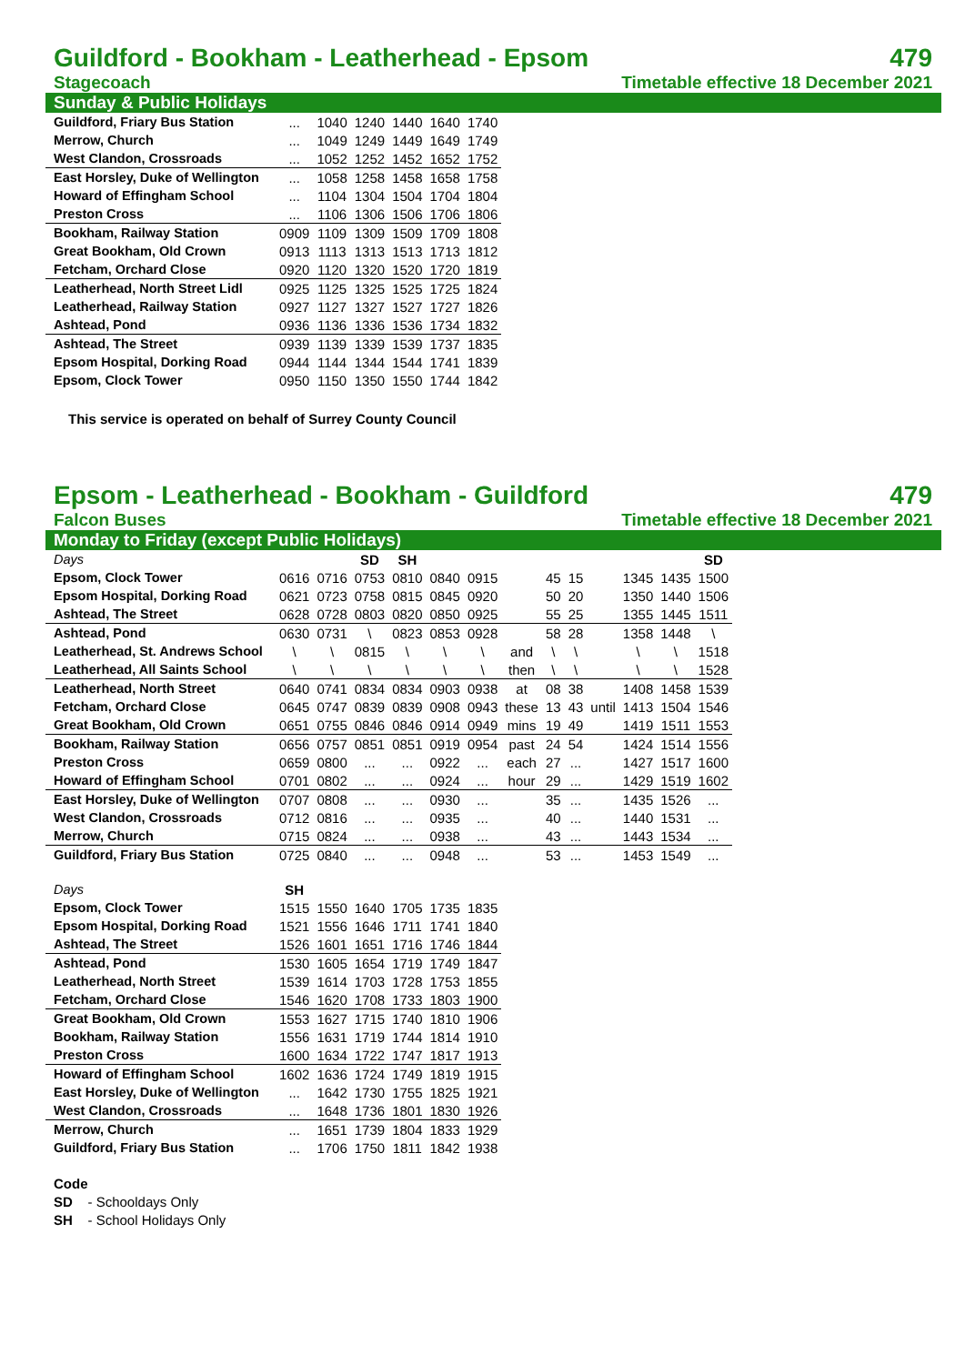Guildford - Bookham - Leatherhead - Epsom 479
Stagecoach Timetable effective 18 December 2021
Sunday & Public Holidays
| Guildford, Friary Bus Station | ... | 1040 | 1240 | 1440 | 1640 | 1740 |
| Merrow, Church | ... | 1049 | 1249 | 1449 | 1649 | 1749 |
| West Clandon, Crossroads | ... | 1052 | 1252 | 1452 | 1652 | 1752 |
| East Horsley, Duke of Wellington | ... | 1058 | 1258 | 1458 | 1658 | 1758 |
| Howard of Effingham School | ... | 1104 | 1304 | 1504 | 1704 | 1804 |
| Preston Cross | ... | 1106 | 1306 | 1506 | 1706 | 1806 |
| Bookham, Railway Station | 0909 | 1109 | 1309 | 1509 | 1709 | 1808 |
| Great Bookham, Old Crown | 0913 | 1113 | 1313 | 1513 | 1713 | 1812 |
| Fetcham, Orchard Close | 0920 | 1120 | 1320 | 1520 | 1720 | 1819 |
| Leatherhead, North Street Lidl | 0925 | 1125 | 1325 | 1525 | 1725 | 1824 |
| Leatherhead, Railway Station | 0927 | 1127 | 1327 | 1527 | 1727 | 1826 |
| Ashtead, Pond | 0936 | 1136 | 1336 | 1536 | 1734 | 1832 |
| Ashtead, The Street | 0939 | 1139 | 1339 | 1539 | 1737 | 1835 |
| Epsom Hospital, Dorking Road | 0944 | 1144 | 1344 | 1544 | 1741 | 1839 |
| Epsom, Clock Tower | 0950 | 1150 | 1350 | 1550 | 1744 | 1842 |
This service is operated on behalf of Surrey County Council
Epsom - Leatherhead - Bookham - Guildford 479
Falcon Buses Timetable effective 18 December 2021
Monday to Friday (except Public Holidays)
| Days | | | SD | SH | | | | | | | | | SD |
| Epsom, Clock Tower | 0616 | 0716 | 0753 | 0810 | 0840 | 0915 | | 45 | 15 | | 1345 | 1435 | 1500 |
| Epsom Hospital, Dorking Road | 0621 | 0723 | 0758 | 0815 | 0845 | 0920 | | 50 | 20 | | 1350 | 1440 | 1506 |
| Ashtead, The Street | 0628 | 0728 | 0803 | 0820 | 0850 | 0925 | | 55 | 25 | | 1355 | 1445 | 1511 |
| Ashtead, Pond | 0630 | 0731 | \ | 0823 | 0853 | 0928 | | 58 | 28 | | 1358 | 1448 | \ |
| Leatherhead, St. Andrews School | \ | \ | 0815 | \ | \ | \ | and | \ | \ | | \ | \ | 1518 |
| Leatherhead, All Saints School | \ | \ | \ | \ | \ | \ | then | \ | \ | | \ | \ | 1528 |
| Leatherhead, North Street | 0640 | 0741 | 0834 | 0834 | 0903 | 0938 | at | 08 | 38 | | 1408 | 1458 | 1539 |
| Fetcham, Orchard Close | 0645 | 0747 | 0839 | 0839 | 0908 | 0943 | these | 13 | 43 | until | 1413 | 1504 | 1546 |
| Great Bookham, Old Crown | 0651 | 0755 | 0846 | 0846 | 0914 | 0949 | mins | 19 | 49 | | 1419 | 1511 | 1553 |
| Bookham, Railway Station | 0656 | 0757 | 0851 | 0851 | 0919 | 0954 | past | 24 | 54 | | 1424 | 1514 | 1556 |
| Preston Cross | 0659 | 0800 | ... | ... | 0922 | ... | each | 27 | ... | | 1427 | 1517 | 1600 |
| Howard of Effingham School | 0701 | 0802 | ... | ... | 0924 | ... | hour | 29 | ... | | 1429 | 1519 | 1602 |
| East Horsley, Duke of Wellington | 0707 | 0808 | ... | ... | 0930 | ... | | 35 | ... | | 1435 | 1526 | ... |
| West Clandon, Crossroads | 0712 | 0816 | ... | ... | 0935 | ... | | 40 | ... | | 1440 | 1531 | ... |
| Merrow, Church | 0715 | 0824 | ... | ... | 0938 | ... | | 43 | ... | | 1443 | 1534 | ... |
| Guildford, Friary Bus Station | 0725 | 0840 | ... | ... | 0948 | ... | | 53 | ... | | 1453 | 1549 | ... |
| Days | SH | | | | | |
| Epsom, Clock Tower | 1515 | 1550 | 1640 | 1705 | 1735 | 1835 |
| Epsom Hospital, Dorking Road | 1521 | 1556 | 1646 | 1711 | 1741 | 1840 |
| Ashtead, The Street | 1526 | 1601 | 1651 | 1716 | 1746 | 1844 |
| Ashtead, Pond | 1530 | 1605 | 1654 | 1719 | 1749 | 1847 |
| Leatherhead, North Street | 1539 | 1614 | 1703 | 1728 | 1753 | 1855 |
| Fetcham, Orchard Close | 1546 | 1620 | 1708 | 1733 | 1803 | 1900 |
| Great Bookham, Old Crown | 1553 | 1627 | 1715 | 1740 | 1810 | 1906 |
| Bookham, Railway Station | 1556 | 1631 | 1719 | 1744 | 1814 | 1910 |
| Preston Cross | 1600 | 1634 | 1722 | 1747 | 1817 | 1913 |
| Howard of Effingham School | 1602 | 1636 | 1724 | 1749 | 1819 | 1915 |
| East Horsley, Duke of Wellington | ... | 1642 | 1730 | 1755 | 1825 | 1921 |
| West Clandon, Crossroads | ... | 1648 | 1736 | 1801 | 1830 | 1926 |
| Merrow, Church | ... | 1651 | 1739 | 1804 | 1833 | 1929 |
| Guildford, Friary Bus Station | ... | 1706 | 1750 | 1811 | 1842 | 1938 |
Code
SD - Schooldays Only
SH - School Holidays Only